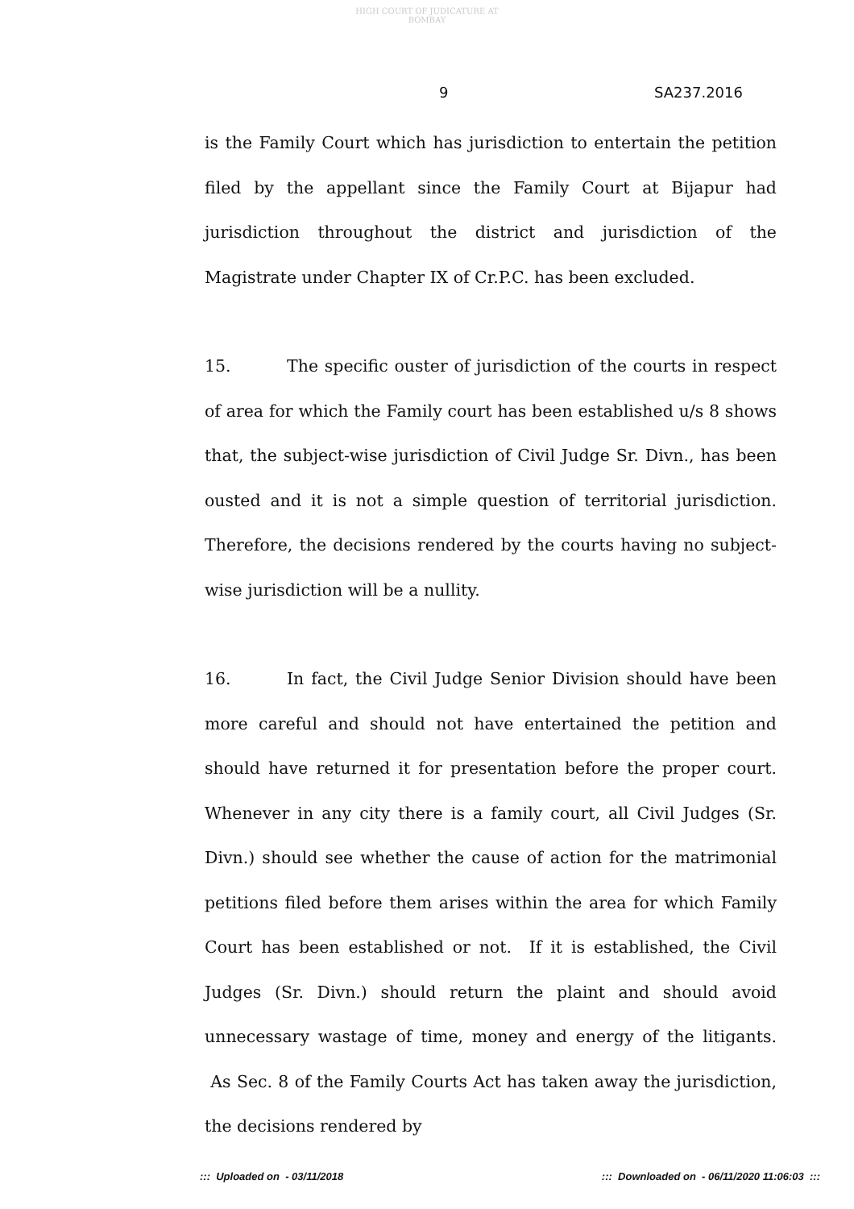HIGH COURT OF JUDICATURE AT BOMBAY
9 SA237.2016
is the Family Court which has jurisdiction to entertain the petition filed by the appellant since the Family Court at Bijapur had jurisdiction throughout the district and jurisdiction of the Magistrate under Chapter IX of Cr.P.C. has been excluded.
15. The specific ouster of jurisdiction of the courts in respect of area for which the Family court has been established u/s 8 shows that, the subject-wise jurisdiction of Civil Judge Sr. Divn., has been ousted and it is not a simple question of territorial jurisdiction. Therefore, the decisions rendered by the courts having no subject-wise jurisdiction will be a nullity.
16. In fact, the Civil Judge Senior Division should have been more careful and should not have entertained the petition and should have returned it for presentation before the proper court. Whenever in any city there is a family court, all Civil Judges (Sr. Divn.) should see whether the cause of action for the matrimonial petitions filed before them arises within the area for which Family Court has been established or not. If it is established, the Civil Judges (Sr. Divn.) should return the plaint and should avoid unnecessary wastage of time, money and energy of the litigants. As Sec. 8 of the Family Courts Act has taken away the jurisdiction, the decisions rendered by
::: Uploaded on - 03/11/2018 ::: Downloaded on - 06/11/2020 11:06:03 :::